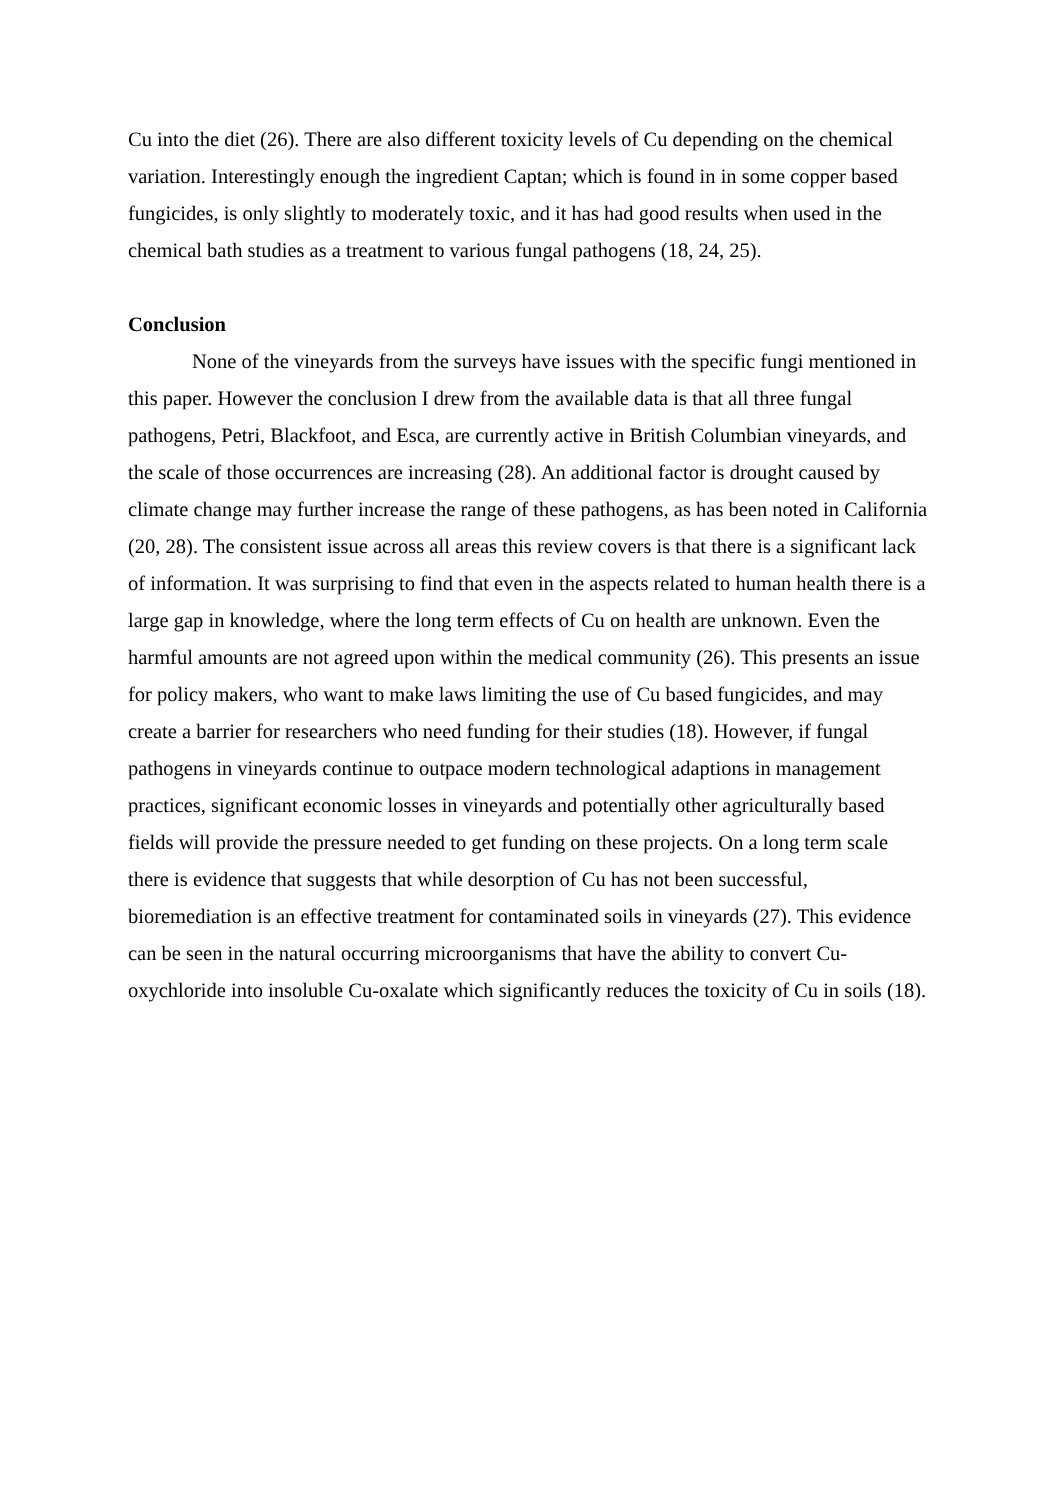Cu into the diet (26). There are also different toxicity levels of Cu depending on the chemical variation. Interestingly enough the ingredient Captan; which is found in in some copper based fungicides, is only slightly to moderately toxic, and it has had good results when used in the chemical bath studies as a treatment to various fungal pathogens (18, 24, 25).
Conclusion
None of the vineyards from the surveys have issues with the specific fungi mentioned in this paper. However the conclusion I drew from the available data is that all three fungal pathogens, Petri, Blackfoot, and Esca, are currently active in British Columbian vineyards, and the scale of those occurrences are increasing (28). An additional factor is drought caused by climate change may further increase the range of these pathogens, as has been noted in California (20, 28). The consistent issue across all areas this review covers is that there is a significant lack of information. It was surprising to find that even in the aspects related to human health there is a large gap in knowledge, where the long term effects of Cu on health are unknown. Even the harmful amounts are not agreed upon within the medical community (26). This presents an issue for policy makers, who want to make laws limiting the use of Cu based fungicides, and may create a barrier for researchers who need funding for their studies (18). However, if fungal pathogens in vineyards continue to outpace modern technological adaptions in management practices, significant economic losses in vineyards and potentially other agriculturally based fields will provide the pressure needed to get funding on these projects. On a long term scale there is evidence that suggests that while desorption of Cu has not been successful, bioremediation is an effective treatment for contaminated soils in vineyards (27). This evidence can be seen in the natural occurring microorganisms that have the ability to convert Cu-oxychloride into insoluble Cu-oxalate which significantly reduces the toxicity of Cu in soils (18).